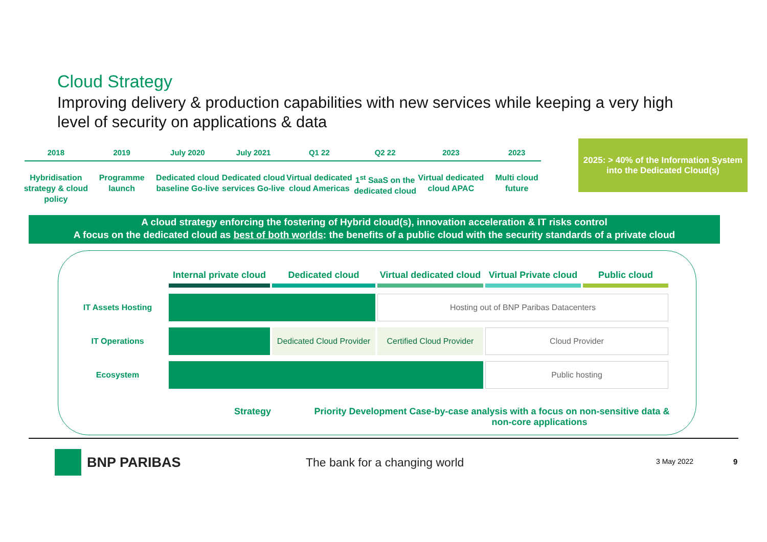Cloud Strategy
Improving delivery & production capabilities with new services while keeping a very high level of security on applications & data
2018
Hybridisation strategy & cloud policy
2019
Programme launch
July 2020
Dedicated cloud baseline Go-live
July 2021
Dedicated cloud services Go-live
Q1 22
Virtual dedicated cloud Americas
Q2 22
1<sup>st</sup> SaaS on the dedicated cloud
2023
Virtual dedicated cloud APAC
2023
Multi cloud future
2025: > 40% of the Information System into the Dedicated Cloud(s)
A cloud strategy enforcing the fostering of Hybrid cloud(s), innovation acceleration & IT risks control
A focus on the dedicated cloud as best of both worlds: the benefits of a public cloud with the security standards of a private cloud
| | Internal private cloud | Dedicated cloud | Virtual dedicated cloud | Virtual Private cloud | Public cloud |
| --- | --- | --- | --- | --- | --- |
| IT Assets Hosting | | | Hosting out of BNP Paribas Datacenters | | |
| IT Operations | | Dedicated Cloud Provider | Certified Cloud Provider | Cloud Provider | |
| Ecosystem | | | | Public hosting | |
Strategy Priority Development
Case-by-case analysis with a focus on non-sensitive data & non-core applications
BNP PARIBAS The bank for a changing world 3 May 2022 9